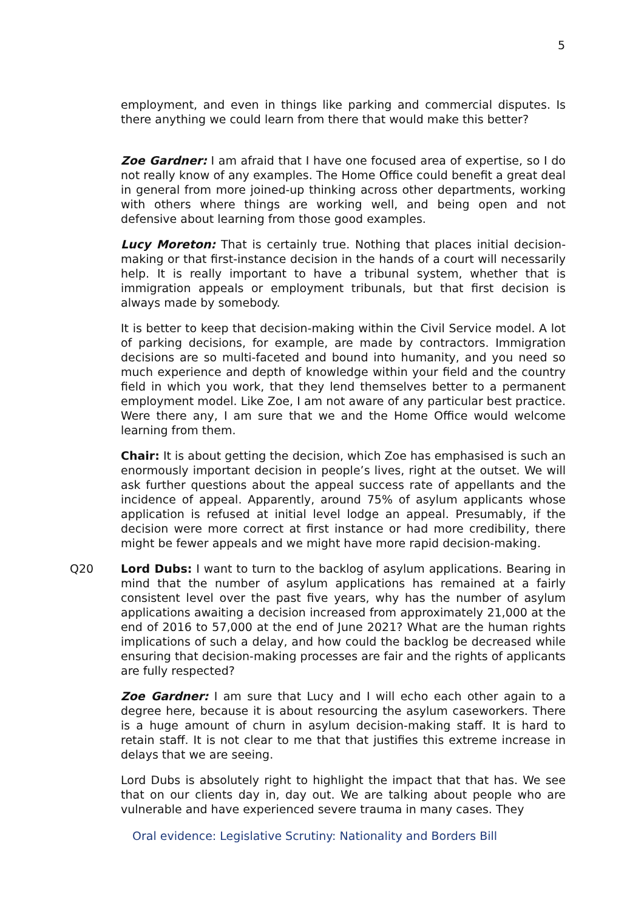5
employment, and even in things like parking and commercial disputes. Is there anything we could learn from there that would make this better?
Zoe Gardner: I am afraid that I have one focused area of expertise, so I do not really know of any examples. The Home Office could benefit a great deal in general from more joined-up thinking across other departments, working with others where things are working well, and being open and not defensive about learning from those good examples.
Lucy Moreton: That is certainly true. Nothing that places initial decision-making or that first-instance decision in the hands of a court will necessarily help. It is really important to have a tribunal system, whether that is immigration appeals or employment tribunals, but that first decision is always made by somebody.
It is better to keep that decision-making within the Civil Service model. A lot of parking decisions, for example, are made by contractors. Immigration decisions are so multi-faceted and bound into humanity, and you need so much experience and depth of knowledge within your field and the country field in which you work, that they lend themselves better to a permanent employment model. Like Zoe, I am not aware of any particular best practice. Were there any, I am sure that we and the Home Office would welcome learning from them.
Chair: It is about getting the decision, which Zoe has emphasised is such an enormously important decision in people’s lives, right at the outset. We will ask further questions about the appeal success rate of appellants and the incidence of appeal. Apparently, around 75% of asylum applicants whose application is refused at initial level lodge an appeal. Presumably, if the decision were more correct at first instance or had more credibility, there might be fewer appeals and we might have more rapid decision-making.
Q20 Lord Dubs: I want to turn to the backlog of asylum applications. Bearing in mind that the number of asylum applications has remained at a fairly consistent level over the past five years, why has the number of asylum applications awaiting a decision increased from approximately 21,000 at the end of 2016 to 57,000 at the end of June 2021? What are the human rights implications of such a delay, and how could the backlog be decreased while ensuring that decision-making processes are fair and the rights of applicants are fully respected?
Zoe Gardner: I am sure that Lucy and I will echo each other again to a degree here, because it is about resourcing the asylum caseworkers. There is a huge amount of churn in asylum decision-making staff. It is hard to retain staff. It is not clear to me that that justifies this extreme increase in delays that we are seeing.
Lord Dubs is absolutely right to highlight the impact that that has. We see that on our clients day in, day out. We are talking about people who are vulnerable and have experienced severe trauma in many cases. They
Oral evidence: Legislative Scrutiny: Nationality and Borders Bill